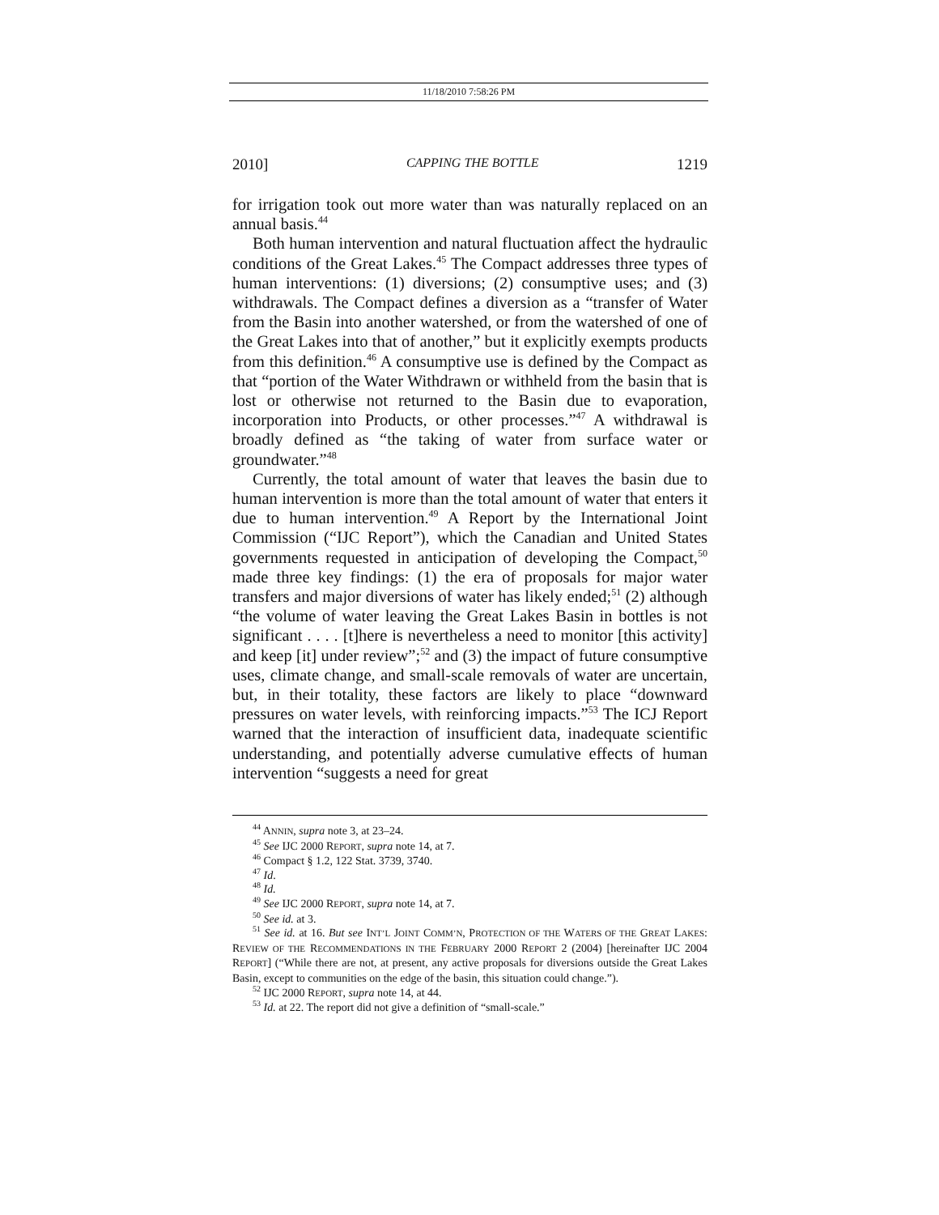11/18/2010 7:58:26 PM
2010] CAPPING THE BOTTLE 1219
for irrigation took out more water than was naturally replaced on an annual basis.<sup>44</sup>
Both human intervention and natural fluctuation affect the hydraulic conditions of the Great Lakes.<sup>45</sup> The Compact addresses three types of human interventions: (1) diversions; (2) consumptive uses; and (3) withdrawals. The Compact defines a diversion as a “transfer of Water from the Basin into another watershed, or from the watershed of one of the Great Lakes into that of another,” but it explicitly exempts products from this definition.<sup>46</sup> A consumptive use is defined by the Compact as that “portion of the Water Withdrawn or withheld from the basin that is lost or otherwise not returned to the Basin due to evaporation, incorporation into Products, or other processes.”<sup>47</sup> A withdrawal is broadly defined as “the taking of water from surface water or groundwater.”<sup>48</sup>
Currently, the total amount of water that leaves the basin due to human intervention is more than the total amount of water that enters it due to human intervention.<sup>49</sup> A Report by the International Joint Commission (“IJC Report”), which the Canadian and United States governments requested in anticipation of developing the Compact,<sup>50</sup> made three key findings: (1) the era of proposals for major water transfers and major diversions of water has likely ended;<sup>51</sup> (2) although “the volume of water leaving the Great Lakes Basin in bottles is not significant . . . . [t]here is nevertheless a need to monitor [this activity] and keep [it] under review”;<sup>52</sup> and (3) the impact of future consumptive uses, climate change, and small-scale removals of water are uncertain, but, in their totality, these factors are likely to place “downward pressures on water levels, with reinforcing impacts.”<sup>53</sup> The ICJ Report warned that the interaction of insufficient data, inadequate scientific understanding, and potentially adverse cumulative effects of human intervention “suggests a need for great
<sup>44</sup> ANNIN, supra note 3, at 23–24.
<sup>45</sup> See IJC 2000 REPORT, supra note 14, at 7.
<sup>46</sup> Compact § 1.2, 122 Stat. 3739, 3740.
<sup>47</sup> Id.
<sup>48</sup> Id.
<sup>49</sup> See IJC 2000 REPORT, supra note 14, at 7.
<sup>50</sup> See id. at 3.
<sup>51</sup> See id. at 16. But see INT’L JOINT COMM’N, PROTECTION OF THE WATERS OF THE GREAT LAKES: REVIEW OF THE RECOMMENDATIONS IN THE FEBRUARY 2000 REPORT 2 (2004) [hereinafter IJC 2004 REPORT] (“While there are not, at present, any active proposals for diversions outside the Great Lakes Basin, except to communities on the edge of the basin, this situation could change.”).
<sup>52</sup> IJC 2000 REPORT, supra note 14, at 44.
<sup>53</sup> Id. at 22. The report did not give a definition of “small-scale.”